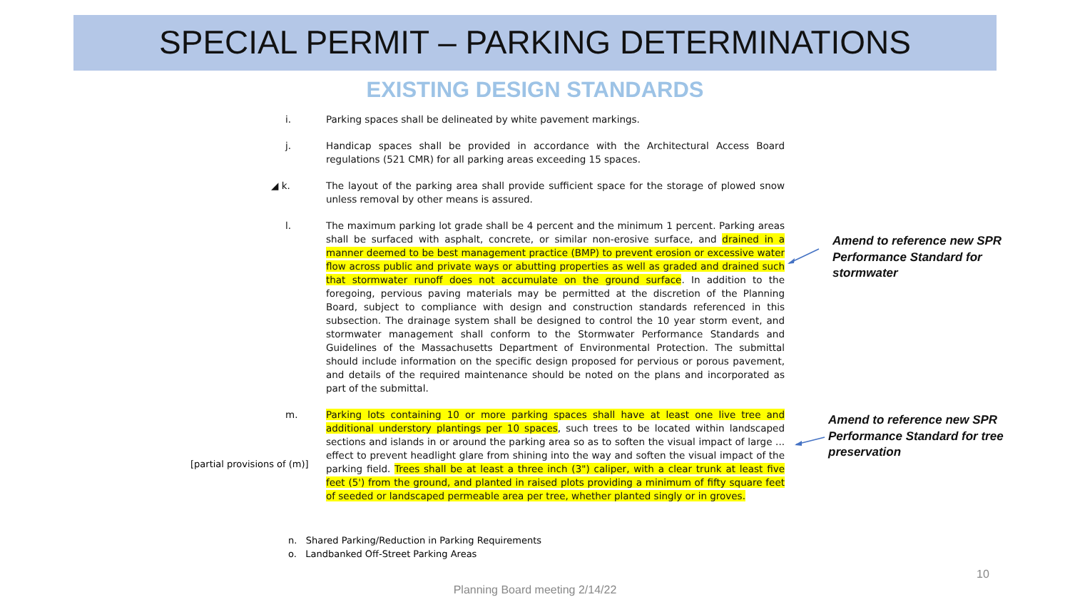SPECIAL PERMIT – PARKING DETERMINATIONS
EXISTING DESIGN STANDARDS
i. Parking spaces shall be delineated by white pavement markings.
j. Handicap spaces shall be provided in accordance with the Architectural Access Board regulations (521 CMR) for all parking areas exceeding 15 spaces.
◢ k. The layout of the parking area shall provide sufficient space for the storage of plowed snow unless removal by other means is assured.
l. The maximum parking lot grade shall be 4 percent and the minimum 1 percent. Parking areas shall be surfaced with asphalt, concrete, or similar non-erosive surface, and drained in a manner deemed to be best management practice (BMP) to prevent erosion or excessive water flow across public and private ways or abutting properties as well as graded and drained such that stormwater runoff does not accumulate on the ground surface. In addition to the foregoing, pervious paving materials may be permitted at the discretion of the Planning Board, subject to compliance with design and construction standards referenced in this subsection. The drainage system shall be designed to control the 10 year storm event, and stormwater management shall conform to the Stormwater Performance Standards and Guidelines of the Massachusetts Department of Environmental Protection. The submittal should include information on the specific design proposed for pervious or porous pavement, and details of the required maintenance should be noted on the plans and incorporated as part of the submittal.
m. Parking lots containing 10 or more parking spaces shall have at least one live tree and additional understory plantings per 10 spaces, such trees to be located within landscaped sections and islands in or around the parking area so as to soften the visual impact of large ... effect to prevent headlight glare from shining into the way and soften the visual impact of the parking field. Trees shall be at least a three inch (3") caliper, with a clear trunk at least five feet (5') from the ground, and planted in raised plots providing a minimum of fifty square feet of seeded or landscaped permeable area per tree, whether planted singly or in groves.
[partial provisions of (m)]
Amend to reference new SPR
Performance Standard for
stormwater
Amend to reference new SPR
Performance Standard for tree
preservation
n. Shared Parking/Reduction in Parking Requirements
o. Landbanked Off-Street Parking Areas
10
Planning Board meeting 2/14/22